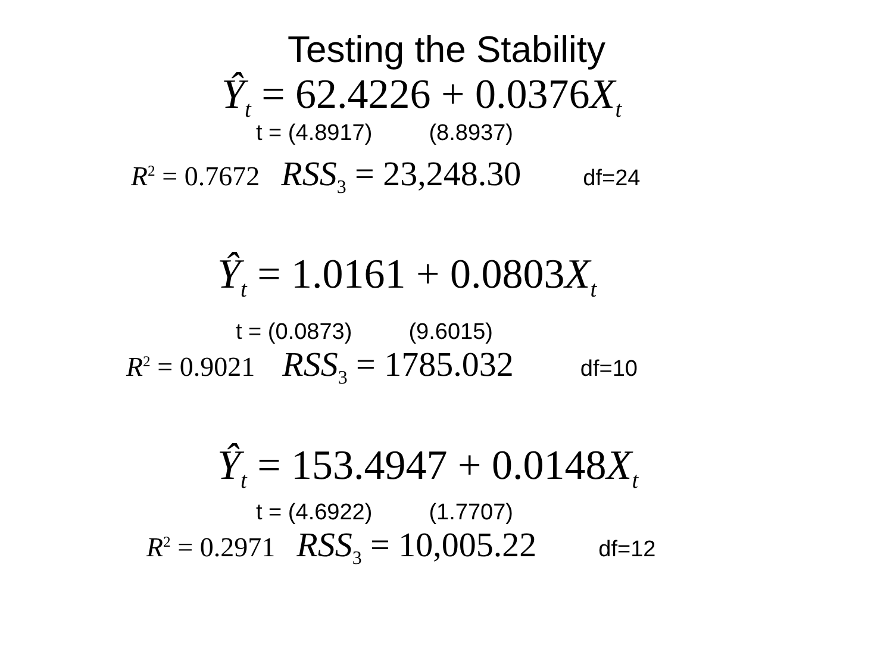Testing the Stability
Ŷ<sub>t</sub> = 62.4226 + 0.0376X<sub>t</sub>
t = (4.8917) (8.8937)
R<sup>2</sup> = 0.7672 RSS<sub>3</sub> = 23,248.30 df=24
Ŷ<sub>t</sub> = 1.0161 + 0.0803X<sub>t</sub>
t = (0.0873) (9.6015)
R<sup>2</sup> = 0.9021 RSS<sub>3</sub> = 1785.032 df=10
Ŷ<sub>t</sub> = 153.4947 + 0.0148X<sub>t</sub>
t = (4.6922) (1.7707)
R<sup>2</sup> = 0.2971 RSS<sub>3</sub> = 10,005.22 df=12